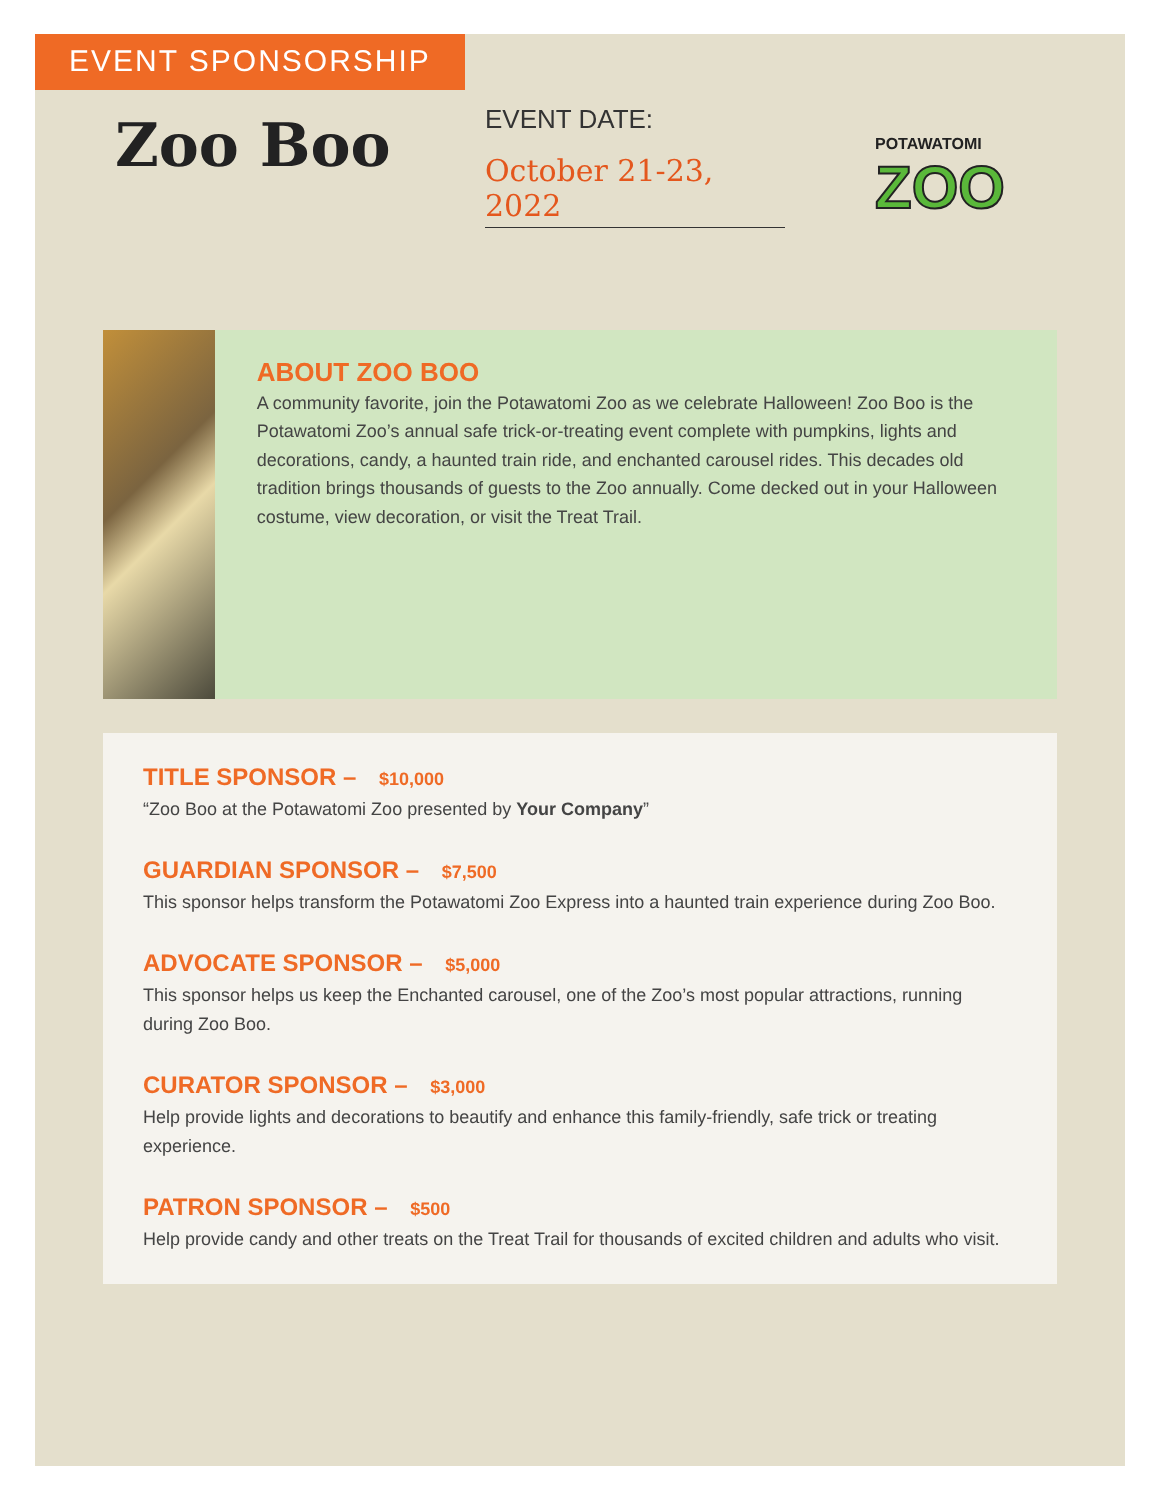EVENT SPONSORSHIP
Zoo Boo
EVENT DATE:
October 21-23, 2022
POTAWATOMI
ZOO
ABOUT ZOO BOO
A community favorite, join the Potawatomi Zoo as we celebrate Halloween! Zoo Boo is the Potawatomi Zoo’s annual safe trick-or-treating event complete with pumpkins, lights and decorations, candy, a haunted train ride, and enchanted carousel rides. This decades old tradition brings thousands of guests to the Zoo annually. Come decked out in your Halloween costume, view decoration, or visit the Treat Trail.
TITLE SPONSOR – $10,000
“Zoo Boo at the Potawatomi Zoo presented by Your Company”
GUARDIAN SPONSOR – $7,500
This sponsor helps transform the Potawatomi Zoo Express into a haunted train experience during Zoo Boo.
ADVOCATE SPONSOR – $5,000
This sponsor helps us keep the Enchanted carousel, one of the Zoo’s most popular attractions, running during Zoo Boo.
CURATOR SPONSOR – $3,000
Help provide lights and decorations to beautify and enhance this family-friendly, safe trick or treating experience.
PATRON SPONSOR – $500
Help provide candy and other treats on the Treat Trail for thousands of excited children and adults who visit.